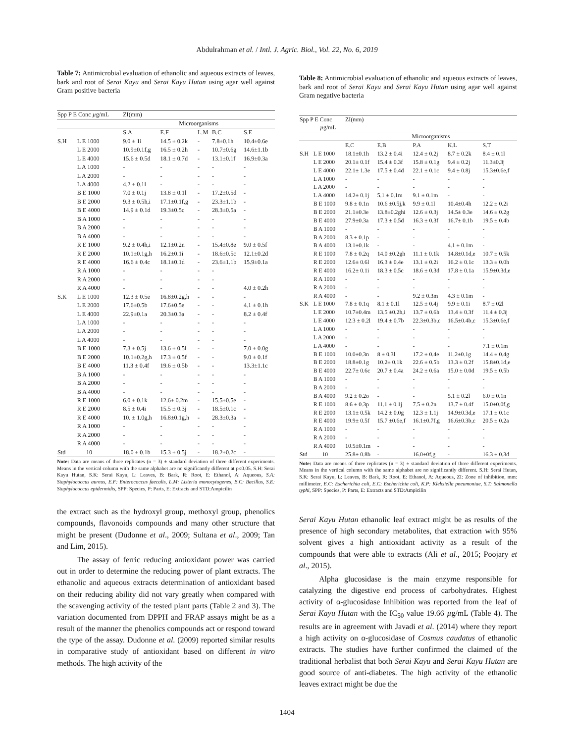Abdulrahman et al. / Intl. J. Agric. Biol., Vol. 22, No. 6, 2019
Table 7: Antimicrobial evaluation of ethanolic and aqueous extracts of leaves, bark and root of Serai Kayu and Serai Kayu Hutan using agar well against Gram positive bacteria
| Spp P E Conc µ g/mL | | ZI(mm) | | | | |
| --- | --- | --- | --- | --- | --- | --- |
| | | Microorganisms | | | | |
| | | S.A | E.F | L.M | B.C | S.E |
| S.H | L E 1000 | 9.0 ± 1i | 14.5 ± 0.2k | - | 7.8±0.1h | 10.4±0.6e |
| | L E 2000 | 10.9±0.1f,g | 16.5 ± 0.2h | - | 10.7±0.6g | 14.6±1.1b |
| | L E 4000 | 15.6 ± 0.5d | 18.1 ± 0.7d | - | 13.1±0.1f | 16.9±0.3a |
| | L A 1000 | - | - | - | - | - |
| | L A 2000 | - | - | - | - | - |
| | L A 4000 | 4.2 ± 0.1l | - | - | - | - |
| | B E 1000 | 7.0 ± 0.1j | 13.8 ± 0.1l | - | 17.2±0.5d | - |
| | B E 2000 | 9.3 ± 0.5h,i | 17.1±0.1f,g | - | 23.3±1.1b | - |
| | B E 4000 | 14.9 ± 0.1d | 19.3±0.5c | - | 28.3±0.5a | - |
| | B A 1000 | - | - | - | - | - |
| | B A 2000 | - | - | - | - | - |
| | B A 4000 | - | - | - | - | - |
| | R E 1000 | 9.2 ± 0.4h,i | 12.1±0.2n | - | 15.4±0.8e | 9.0 ± 0.5f |
| | R E 2000 | 10.1±0.1g,h | 16.2±0.1i | - | 18.6±0.5c | 12.1±0.2d |
| | R E 4000 | 16.6 ± 0.4c | 18.1±0.1d | - | 23.6±1.1b | 15.9±0.1a |
| | R A 1000 | - | - | - | - | |
| | R A 2000 | - | - | - | - | |
| | R A 4000 | - | - | - | - | 4.0 ± 0.2h |
| S.K | L E 1000 | 12.3 ± 0.5e | 16.8±0.2g,h | - | - | - |
| | L E 2000 | 17.6±0.5b | 17.6±0.5e | - | - | 4.1 ± 0.1h |
| | L E 4000 | 22.9±0.1a | 20.3±0.3a | - | - | 8.2 ± 0.4f |
| | L A 1000 | - | - | - | - | - |
| | L A 2000 | - | - | - | - | - |
| | L A 4000 | - | - | - | - | - |
| | B E 1000 | 7.3 ± 0.5j | 13.6 ± 0.5l | - | - | 7.0 ± 0.0g |
| | B E 2000 | 10.1±0.2g,h | 17.3 ± 0.5f | - | - | 9.0 ± 0.1f |
| | B E 4000 | 11.3 ± 0.4f | 19.6 ± 0.5b | - | - | 13.3±1.1c |
| | B A 1000 | - | - | - | - | - |
| | B A 2000 | - | - | - | - | - |
| | B A 4000 | - | - | - | - | - |
| | R E 1000 | 6.0 ± 0.1k | 12.6± 0.2m | - | 15.5±0.5e | - |
| | R E 2000 | 8.5 ± 0.4i | 15.5 ± 0.3j | - | 18.5±0.1c | - |
| | R E 4000 | 10. ± 1.0g,h | 16.8±0.1g,h | - | 28.3±0.3a | - |
| | R A 1000 | - | - | - | - | - |
| | R A 2000 | - | - | - | - | - |
| | R A 4000 | - | - | - | - | - |
| Std | 10 | 18.0 ± 0.1b | 15.3 ± 0.5j | - | 18.2±0.2c | - |
Note: Data are means of three replicates (n = 3) ± standard deviation of three different experiments. Means in the vertical column with the same alphabet are no significantly different at p≤0.05. S.H: Serai Kayu Hutan, S.K: Serai Kayu, L: Leaves, B: Bark, R: Root, E: Ethanol, A: Aqueous, S.A: Staphylococcus aureus, E.F: Enterococcus faecalis, L.M: Listeria monocytogenes, B.C: Bacillus, S.E: Staphylococcus epidermidis, SPP: Species, P: Parts, E: Extracts and STD:Ampicilin
the extract such as the hydroxyl group, methoxyl group, phenolics compounds, flavonoids compounds and many other structure that might be present (Dudonne et al., 2009; Sultana et al., 2009; Tan and Lim, 2015).
The assay of ferric reducing antioxidant power was carried out in order to determine the reducing power of plant extracts. The ethanolic and aqueous extracts determination of antioxidant based on their reducing ability did not vary greatly when compared with the scavenging activity of the tested plant parts (Table 2 and 3). The variation documented from DPPH and FRAP assays might be as a result of the manner the phenolics compounds act or respond toward the type of the assay. Dudonne et al. (2009) reported similar results in comparative study of antioxidant based on different in vitro methods. The high activity of the
Table 8: Antimicrobial evaluation of ethanolic and aqueous extracts of leaves, bark and root of Serai Kayu and Serai Kayu Hutan using agar well against Gram negative bacteria
| Spp P E Conc µ g/mL | | ZI(mm) | | | | |
| --- | --- | --- | --- | --- | --- | --- |
| | | Microorganisms | | | | |
| | | E.C | E.B | P.A | K.L | S.T |
| S.H | L E 1000 | 18.1±0.1h | 13.2 ± 0.4i | 12.4 ± 0.2j | 8.7 ± 0.2k | 8.4 ± 0.1l |
| | L E 2000 | 20.1± 0.1f | 15.4 ± 0.3f | 15.8 ± 0.1g | 9.4 ± 0.2j | 11.3±0.3j |
| | L E 4000 | 22.1± 1.3e | 17.5 ± 0.4d | 22.1 ± 0.1c | 9.4 ± 0.8j | 15.3±0.6e,f |
| | L A 1000 | - | - | - | - | - |
| | L A 2000 | - | - | - | - | - |
| | L A 4000 | 14.2± 0.1j | 5.1 ± 0.1m | 9.1 ± 0.1m | - | - |
| | B E 1000 | 9.8 ± 0.1n | 10.6 ±0.5j,k | 9.9 ± 0.1l | 10.4±0.4h | 12.2 ± 0.2i |
| | B E 2000 | 21.1±0.3e | 13.8±0.2ghi | 12.6 ± 0.3j | 14.5± 0.3e | 14.6 ± 0.2g |
| | B E 4000 | 27.9±0.3a | 17.3 ± 0.5d | 16.3 ± 0.3f | 16.7± 0.1b | 19.5 ± 0.4b |
| | B A 1000 | - | - | - | - | - |
| | B A 2000 | 8.3 ± 0.1p | - | - | - | - |
| | B A 4000 | 13.1±0.1k | - | - | 4.1 ± 0.1m | - |
| | R E 1000 | 7.8 ± 0.2q | 14.0 ±0.2gh | 11.1 ± 0.1k | 14.8±0.1d,e | 10.7 ± 0.5k |
| | R E 2000 | 12.6± 0.6l | 16.3 ± 0.4e | 13.1 ± 0.2i | 16.2 ± 0.1c | 13.3 ± 0.0h |
| | R E 4000 | 16.2± 0.1i | 18.3 ± 0.5c | 18.6 ± 0.3d | 17.8 ± 0.1a | 15.9±0.3d,e |
| | R A 1000 | - | - | - | - | - |
| | R A 2000 | - | - | - | - | - |
| | R A 4000 | - | - | 9.2 ± 0.3m | 4.3 ± 0.1m | - |
| S.K | L E 1000 | 7.8 ± 0.1q | 8.1 ± 0.1l | 12.5 ± 0.4j | 9.9 ± 0.1i | 8.7 ± 02l |
| | L E 2000 | 10.7±0.4m | 13.5 ±0.2h,i | 13.7 ± 0.6h | 13.4 ± 0.3f | 11.4 ± 0.3j |
| | L E 4000 | 12.3 ± 0.2l | 19.4 ± 0.7b | 22.3±0.3b,c | 16.5±0.4b,c | 15.3±0.6e,f |
| | L A 1000 | - | - | - | - | - |
| | L A 2000 | - | - | - | - | - |
| | L A 4000 | - | - | - | - | 7.1 ± 0.1m |
| | B E 1000 | 10.0±0.3n | 8 ± 0.3l | 17.2 ± 0.4e | 11.2±0.1g | 14.4 ± 0.4g |
| | B E 2000 | 18.8±0.1g | 10.2± 0.1k | 22.6 ± 0.5b | 13.3 ± 0.2f | 15.8±0.1d,e |
| | B E 4000 | 22.7± 0.6c | 20.7 ± 0.4a | 24.2 ± 0.6a | 15.0 ± 0.0d | 19.5 ± 0.5b |
| | B A 1000 | - | - | - | - | - |
| | B A 2000 | - | - | - | - | - |
| | B A 4000 | 9.2 ± 0.2o | - | - | 5.1 ± 0.2l | 6.0 ± 0.1n |
| | R E 1000 | 8.6 ± 0.3p | 11.1 ± 0.1j | 7.5 ± 0.2n | 13.7 ± 0.4f | 15.0±0.0f,g |
| | R E 2000 | 13.1± 0.5k | 14.2 ± 0.0g | 12.3 ± 1.1j | 14.9±0.3d,e | 17.1 ± 0.1c |
| | R E 4000 | 19.9± 0.5f | 15.7 ±0.6e,f | 16.1±0.7f,g | 16.6±0.3b,c | 20.5 ± 0.2a |
| | R A 1000 | - | - | - | - | - |
| | R A 2000 | - | - | - | - | - |
| | R A 4000 | 10.5±0.1m | - | - | - | - |
| Std | 10 | 25.8± 0.8b | - | 16.0±0f,g | - | 16.3 ± 0.3d |
Note: Data are means of three replicates (n = 3) ± standard deviation of three different experiments. Means in the vertical column with the same alphabet are no significantly different. S.H: Serai Hutan, S.K: Serai Kayu, L: Leaves, B: Bark, R: Root, E: Ethanol, A: Aqueous, ZI: Zone of inhibition, mm: millimeter, E.C: Escherichia coli, E.C: Escherichia coli, K.P: Klebsiella pneumoniae, S.T: Salmonella typhi, SPP: Species, P: Parts, E: Extracts and STD:Ampicilin
Serai Kayu Hutan ethanolic leaf extract might be as results of the presence of high secondary metabolites, that extraction with 95% solvent gives a high antioxidant activity as a result of the compounds that were able to extracts (Ali et al., 2015; Poojary et al., 2015).
Alpha glucosidase is the main enzyme responsible for catalyzing the digestive end process of carbohydrates. Highest activity of α-glucosidase Inhibition was reported from the leaf of Serai Kayu Hutan with the IC<sub>50</sub> value 19.66 µg/mL (Table 4). The results are in agreement with Javadi et al. (2014) where they report a high activity on α-glucosidase of Cosmus caudatus of ethanolic extracts. The studies have further confirmed the claimed of the traditional herbalist that both Serai Kayu and Serai Kayu Hutan are good source of anti-diabetes. The high activity of the ethanolic leaves extract might be due the
1404